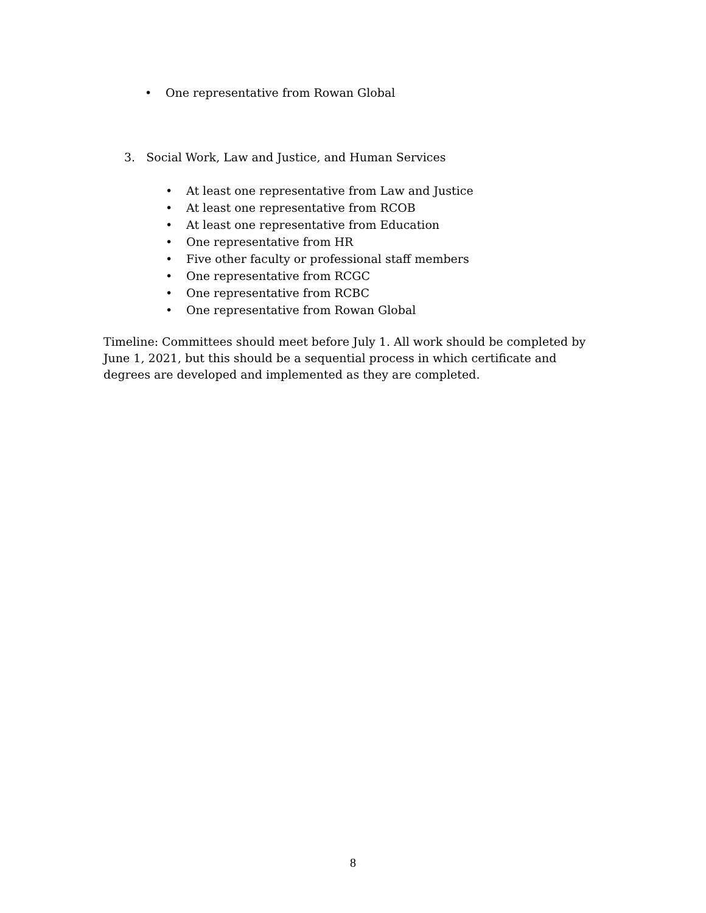• One representative from Rowan Global
3. Social Work, Law and Justice, and Human Services
• At least one representative from Law and Justice
• At least one representative from RCOB
• At least one representative from Education
• One representative from HR
• Five other faculty or professional staff members
• One representative from RCGC
• One representative from RCBC
• One representative from Rowan Global
Timeline: Committees should meet before July 1. All work should be completed by June 1, 2021, but this should be a sequential process in which certificate and degrees are developed and implemented as they are completed.
8